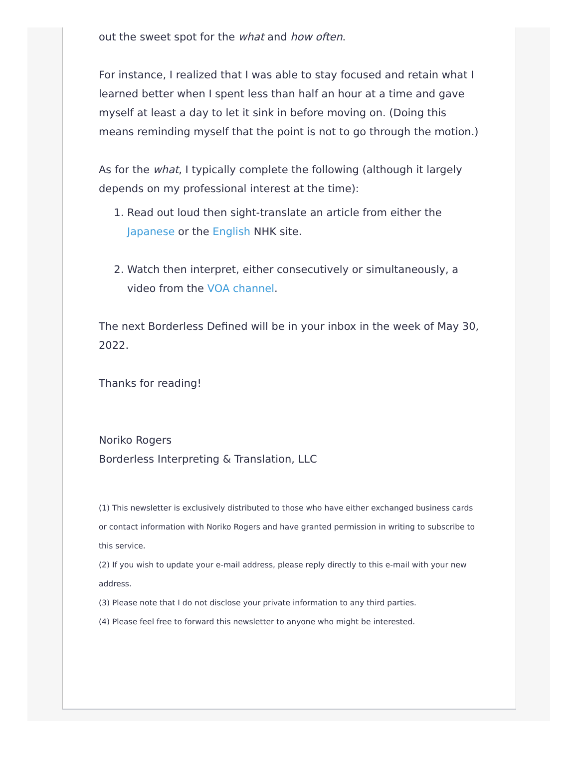out the sweet spot for the what and how often.
For instance, I realized that I was able to stay focused and retain what I learned better when I spent less than half an hour at a time and gave myself at least a day to let it sink in before moving on. (Doing this means reminding myself that the point is not to go through the motion.)
As for the what, I typically complete the following (although it largely depends on my professional interest at the time):
1. Read out loud then sight-translate an article from either the Japanese or the English NHK site.
2. Watch then interpret, either consecutively or simultaneously, a video from the VOA channel.
The next Borderless Defined will be in your inbox in the week of May 30, 2022.
Thanks for reading!
Noriko Rogers
Borderless Interpreting & Translation, LLC
(1) This newsletter is exclusively distributed to those who have either exchanged business cards or contact information with Noriko Rogers and have granted permission in writing to subscribe to this service.
(2) If you wish to update your e-mail address, please reply directly to this e-mail with your new address.
(3) Please note that I do not disclose your private information to any third parties.
(4) Please feel free to forward this newsletter to anyone who might be interested.